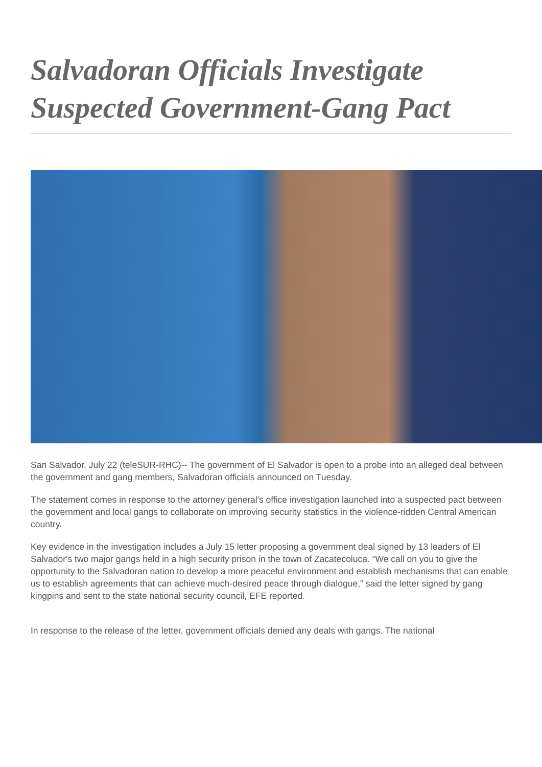Salvadoran Officials Investigate Suspected Government-Gang Pact
San Salvador, July 22 (teleSUR-RHC)-- The government of El Salvador is open to a probe into an alleged deal between the government and gang members, Salvadoran officials announced on Tuesday.
The statement comes in response to the attorney general's office investigation launched into a suspected pact between the government and local gangs to collaborate on improving security statistics in the violence-ridden Central American country.
Key evidence in the investigation includes a July 15 letter proposing a government deal signed by 13 leaders of El Salvador's two major gangs held in a high security prison in the town of Zacatecoluca. “We call on you to give the opportunity to the Salvadoran nation to develop a more peaceful environment and establish mechanisms that can enable us to establish agreements that can achieve much-desired peace through dialogue,” said the letter signed by gang kingpins and sent to the state national security council, EFE reported.
In response to the release of the letter, government officials denied any deals with gangs. The national